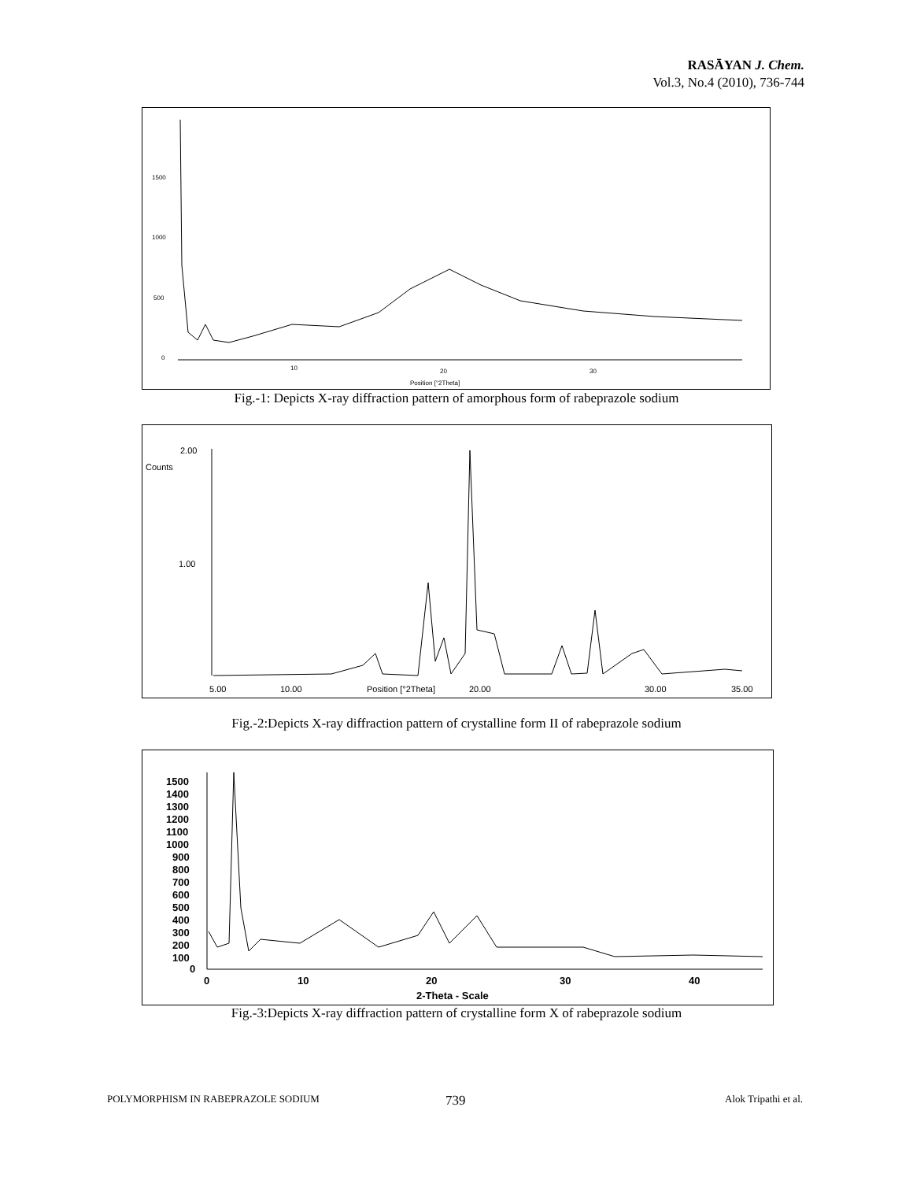RASĀYAN J. Chem.
Vol.3, No.4 (2010), 736-744
1500
1000
500
0
10
20
30
Position [°2Theta]
Fig.-1: Depicts X-ray diffraction pattern of amorphous form of rabeprazole sodium
2.00
Counts
1.00
5.00
10.00
Position [°2Theta]
20.00
30.00
35.00
Fig.-2:Depicts X-ray diffraction pattern of crystalline form II of rabeprazole sodium
1500
1400
1300
1200
1100
1000
900
800
700
600
500
400
300
200
100
0
0
10
20
30
40
2-Theta - Scale
Fig.-3:Depicts X-ray diffraction pattern of crystalline form X of rabeprazole sodium
POLYMORPHISM IN RABEPRAZOLE SODIUM
739 Alok Tripathi et al.